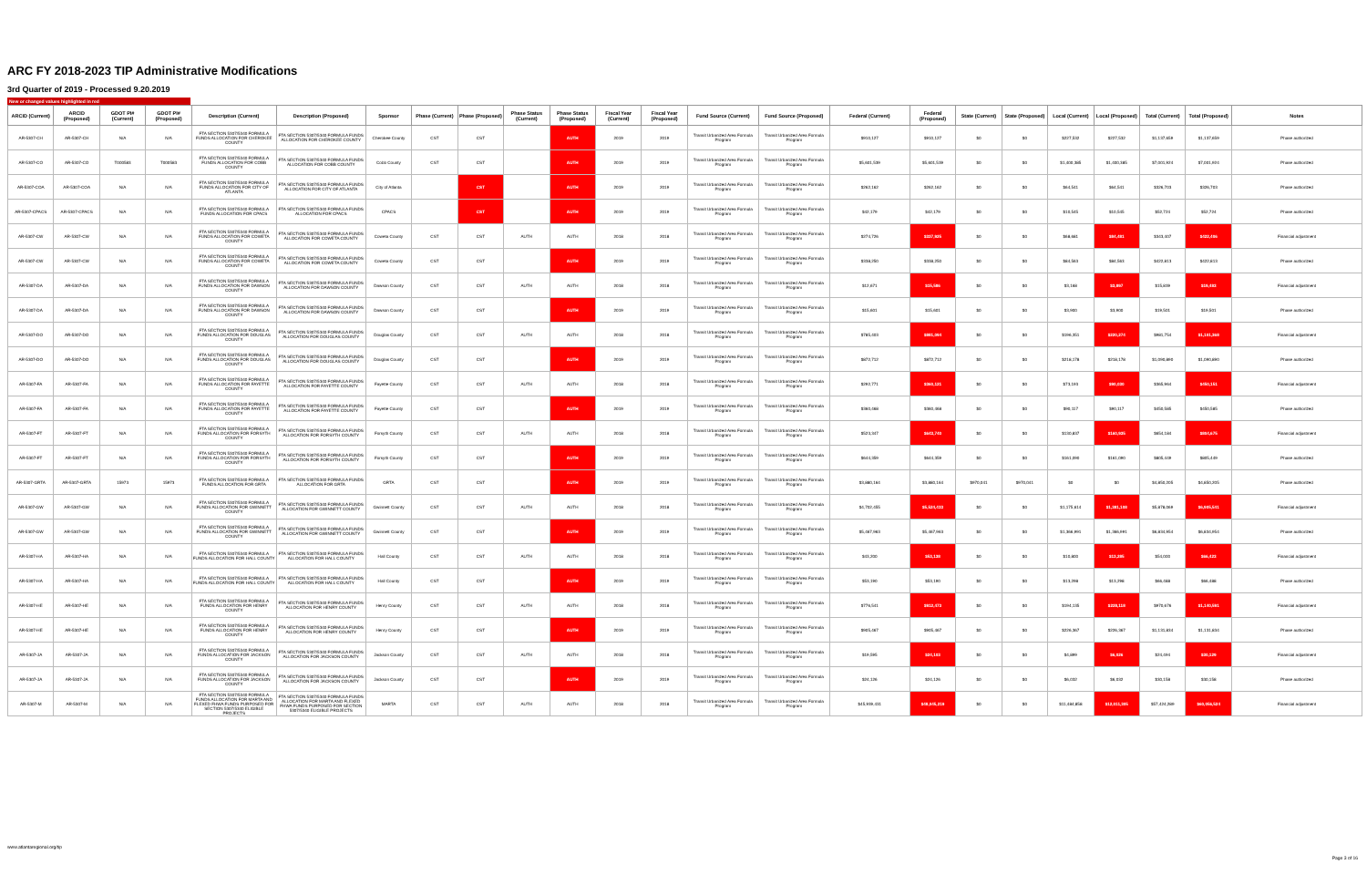ARC FY 2018-2023 TIP Administrative Modifications
3rd Quarter of 2019 - Processed 9.20.2019
New or changed values highlighted in red
| ARCID (Current) | ARCID (Proposed) | GDOT PI# (Current) | GDOT PI# (Proposed) | Description (Current) | Description (Proposed) | Sponsor | Phase (Current) | Phase (Proposed) | Phase Status (Current) | Phase Status (Proposed) | Fiscal Year (Current) | Fiscal Year (Proposed) | Fund Source (Current) | Fund Source (Proposed) | Federal (Current) | Federal (Proposed) | State (Current) | State (Proposed) | Local (Current) | Local (Proposed) | Total (Current) | Total (Proposed) | Notes |
| --- | --- | --- | --- | --- | --- | --- | --- | --- | --- | --- | --- | --- | --- | --- | --- | --- | --- | --- | --- | --- | --- | --- | --- |
| AR-5307-CH | AR-5307-CH | N/A | N/A | FTA SECTION 5307/5340 FORMULA FUNDS ALLOCATION FOR CHEROKEE COUNTY | FTA SECTION 5307/5340 FORMULA FUNDS ALLOCATION FOR CHEROKEE COUNTY | Cherokee County | CST | CST | | AUTH | 2019 | 2019 | Transit Urbanized Area Formula Program | Transit Urbanized Area Formula Program | $910,127 | $910,127 | $0 | $0 | $227,532 | $227,532 | $1,137,659 | $1,137,659 | Phase authorized |
| AR-5307-CO | AR-5307-CO | T000583 | T000583 | FTA SECTION 5307/5340 FORMULA FUNDS ALLOCATION FOR COBB COUNTY | FTA SECTION 5307/5340 FORMULA FUNDS ALLOCATION FOR COBB COUNTY | Cobb County | CST | CST | | AUTH | 2019 | 2019 | Transit Urbanized Area Formula Program | Transit Urbanized Area Formula Program | $5,601,539 | $5,601,539 | $0 | $0 | $1,400,385 | $1,400,385 | $7,001,924 | $7,001,924 | Phase authorized |
| AR-5307-COA | AR-5307-COA | N/A | N/A | FTA SECTION 5307/5340 FORMULA FUNDS ALLOCATION FOR CITY OF ATLANTA | FTA SECTION 5307/5340 FORMULA FUNDS ALLOCATION FOR CITY OF ATLANTA | City of Atlanta | | CST | | AUTH | 2019 | 2019 | Transit Urbanized Area Formula Program | Transit Urbanized Area Formula Program | $262,162 | $262,162 | $0 | $0 | $64,541 | $64,541 | $326,703 | $326,703 | Phase authorized |
| AR-5307-CPACS | AR-5307-CPACS | N/A | N/A | FTA SECTION 5307/5340 FORMULA FUNDS ALLOCATION FOR CPACS | FTA SECTION 5307/5340 FORMULA FUNDS ALLOCATION FOR CPACS | CPACS | | CST | | AUTH | 2019 | 2019 | Transit Urbanized Area Formula Program | Transit Urbanized Area Formula Program | $42,179 | $42,179 | $0 | $0 | $10,545 | $10,545 | $52,724 | $52,724 | Phase authorized |
| AR-5307-CW | AR-5307-CW | N/A | N/A | FTA SECTION 5307/5340 FORMULA FUNDS ALLOCATION FOR COWETA COUNTY | FTA SECTION 5307/5340 FORMULA FUNDS ALLOCATION FOR COWETA COUNTY | Coweta County | CST | CST | AUTH | AUTH | 2018 | 2018 | Transit Urbanized Area Formula Program | Transit Urbanized Area Formula Program | $274,726 | $337,925 | $0 | $0 | $68,681 | $84,481 | $343,407 | $422,406 | Financial adjustment |
| AR-5307-CW | AR-5307-CW | N/A | N/A | FTA SECTION 5307/5340 FORMULA FUNDS ALLOCATION FOR COWETA COUNTY | FTA SECTION 5307/5340 FORMULA FUNDS ALLOCATION FOR COWETA COUNTY | Coweta County | CST | CST | | AUTH | 2019 | 2019 | Transit Urbanized Area Formula Program | Transit Urbanized Area Formula Program | $338,250 | $338,250 | $0 | $0 | $84,563 | $84,563 | $422,813 | $422,813 | Phase authorized |
| AR-5307-DA | AR-5307-DA | N/A | N/A | FTA SECTION 5307/5340 FORMULA FUNDS ALLOCATION FOR DAWSON COUNTY | FTA SECTION 5307/5340 FORMULA FUNDS ALLOCATION FOR DAWSON COUNTY | Dawson County | CST | CST | AUTH | AUTH | 2018 | 2018 | Transit Urbanized Area Formula Program | Transit Urbanized Area Formula Program | $12,671 | $15,586 | $0 | $0 | $3,168 | $3,897 | $15,839 | $19,483 | Financial adjustment |
| AR-5307-DA | AR-5307-DA | N/A | N/A | FTA SECTION 5307/5340 FORMULA FUNDS ALLOCATION FOR DAWSON COUNTY | FTA SECTION 5307/5340 FORMULA FUNDS ALLOCATION FOR DAWSON COUNTY | Dawson County | CST | CST | | AUTH | 2019 | 2019 | Transit Urbanized Area Formula Program | Transit Urbanized Area Formula Program | $15,601 | $15,601 | $0 | $0 | $3,900 | $3,900 | $19,501 | $19,501 | Phase authorized |
| AR-5307-DO | AR-5307-DO | N/A | N/A | FTA SECTION 5307/5340 FORMULA FUNDS ALLOCATION FOR DOUGLAS COUNTY | FTA SECTION 5307/5340 FORMULA FUNDS ALLOCATION FOR DOUGLAS COUNTY | Douglas County | CST | CST | AUTH | AUTH | 2018 | 2018 | Transit Urbanized Area Formula Program | Transit Urbanized Area Formula Program | $785,403 | $881,094 | $0 | $0 | $196,351 | $220,274 | $981,754 | $1,101,368 | Financial adjustment |
| AR-5307-DO | AR-5307-DO | N/A | N/A | FTA SECTION 5307/5340 FORMULA FUNDS ALLOCATION FOR DOUGLAS COUNTY | FTA SECTION 5307/5340 FORMULA FUNDS ALLOCATION FOR DOUGLAS COUNTY | Douglas County | CST | CST | | AUTH | 2019 | 2019 | Transit Urbanized Area Formula Program | Transit Urbanized Area Formula Program | $872,712 | $872,712 | $0 | $0 | $218,178 | $218,178 | $1,090,890 | $1,090,890 | Phase authorized |
| AR-5307-FA | AR-5307-FA | N/A | N/A | FTA SECTION 5307/5340 FORMULA FUNDS ALLOCATION FOR FAYETTE COUNTY | FTA SECTION 5307/5340 FORMULA FUNDS ALLOCATION FOR FAYETTE COUNTY | Fayette County | CST | CST | AUTH | AUTH | 2018 | 2018 | Transit Urbanized Area Formula Program | Transit Urbanized Area Formula Program | $292,771 | $360,121 | $0 | $0 | $73,193 | $90,030 | $365,964 | $450,151 | Financial adjustment |
| AR-5307-FA | AR-5307-FA | N/A | N/A | FTA SECTION 5307/5340 FORMULA FUNDS ALLOCATION FOR FAYETTE COUNTY | FTA SECTION 5307/5340 FORMULA FUNDS ALLOCATION FOR FAYETTE COUNTY | Fayette County | CST | CST | | AUTH | 2019 | 2019 | Transit Urbanized Area Formula Program | Transit Urbanized Area Formula Program | $360,468 | $360,468 | $0 | $0 | $90,117 | $90,117 | $450,585 | $450,585 | Phase authorized |
| AR-5307-FT | AR-5307-FT | N/A | N/A | FTA SECTION 5307/5340 FORMULA FUNDS ALLOCATION FOR FORSYTH COUNTY | FTA SECTION 5307/5340 FORMULA FUNDS ALLOCATION FOR FORSYTH COUNTY | Forsyth County | CST | CST | AUTH | AUTH | 2018 | 2018 | Transit Urbanized Area Formula Program | Transit Urbanized Area Formula Program | $523,347 | $643,740 | $0 | $0 | $130,837 | $160,935 | $654,184 | $804,675 | Financial adjustment |
| AR-5307-FT | AR-5307-FT | N/A | N/A | FTA SECTION 5307/5340 FORMULA FUNDS ALLOCATION FOR FORSYTH COUNTY | FTA SECTION 5307/5340 FORMULA FUNDS ALLOCATION FOR FORSYTH COUNTY | Forsyth County | CST | CST | | AUTH | 2019 | 2019 | Transit Urbanized Area Formula Program | Transit Urbanized Area Formula Program | $644,359 | $644,359 | $0 | $0 | $161,090 | $161,090 | $805,449 | $805,449 | Phase authorized |
| AR-5307-GRTA | AR-5307-GRTA | 15973 | 15973 | FTA SECTION 5307/5340 FORMULA FUNDS ALLOCATION FOR GRTA | FTA SECTION 5307/5340 FORMULA FUNDS ALLOCATION FOR GRTA | GRTA | CST | CST | | AUTH | 2019 | 2019 | Transit Urbanized Area Formula Program | Transit Urbanized Area Formula Program | $3,880,164 | $3,880,164 | $970,041 | $970,041 | $0 | $0 | $4,850,205 | $4,850,205 | Phase authorized |
| AR-5307-GW | AR-5307-GW | N/A | N/A | FTA SECTION 5307/5340 FORMULA FUNDS ALLOCATION FOR GWINNETT COUNTY | FTA SECTION 5307/5340 FORMULA FUNDS ALLOCATION FOR GWINNETT COUNTY | Gwinnett County | CST | CST | AUTH | AUTH | 2018 | 2018 | Transit Urbanized Area Formula Program | Transit Urbanized Area Formula Program | $4,702,455 | $5,524,433 | $0 | $0 | $1,175,614 | $1,381,108 | $5,878,069 | $6,905,541 | Financial adjustment |
| AR-5307-GW | AR-5307-GW | N/A | N/A | FTA SECTION 5307/5340 FORMULA FUNDS ALLOCATION FOR GWINNETT COUNTY | FTA SECTION 5307/5340 FORMULA FUNDS ALLOCATION FOR GWINNETT COUNTY | Gwinnett County | CST | CST | | AUTH | 2019 | 2019 | Transit Urbanized Area Formula Program | Transit Urbanized Area Formula Program | $5,467,963 | $5,467,963 | $0 | $0 | $1,366,991 | $1,366,991 | $6,834,954 | $6,834,954 | Phase authorized |
| AR-5307-HA | AR-5307-HA | N/A | N/A | FTA SECTION 5307/5340 FORMULA FUNDS ALLOCATION FOR HALL COUNTY | FTA SECTION 5307/5340 FORMULA FUNDS ALLOCATION FOR HALL COUNTY | Hall County | CST | CST | AUTH | AUTH | 2018 | 2018 | Transit Urbanized Area Formula Program | Transit Urbanized Area Formula Program | $43,200 | $53,138 | $0 | $0 | $10,800 | $13,285 | $54,000 | $66,423 | Financial adjustment |
| AR-5307-HA | AR-5307-HA | N/A | N/A | FTA SECTION 5307/5340 FORMULA FUNDS ALLOCATION FOR HALL COUNTY | FTA SECTION 5307/5340 FORMULA FUNDS ALLOCATION FOR HALL COUNTY | Hall County | CST | CST | | AUTH | 2019 | 2019 | Transit Urbanized Area Formula Program | Transit Urbanized Area Formula Program | $53,190 | $53,190 | $0 | $0 | $13,298 | $13,298 | $66,488 | $66,488 | Phase authorized |
| AR-5307-HE | AR-5307-HE | N/A | N/A | FTA SECTION 5307/5340 FORMULA FUNDS ALLOCATION FOR HENRY COUNTY | FTA SECTION 5307/5340 FORMULA FUNDS ALLOCATION FOR HENRY COUNTY | Henry County | CST | CST | AUTH | AUTH | 2018 | 2018 | Transit Urbanized Area Formula Program | Transit Urbanized Area Formula Program | $776,541 | $912,473 | $0 | $0 | $194,135 | $228,118 | $970,676 | $1,140,591 | Financial adjustment |
| AR-5307-HE | AR-5307-HE | N/A | N/A | FTA SECTION 5307/5340 FORMULA FUNDS ALLOCATION FOR HENRY COUNTY | FTA SECTION 5307/5340 FORMULA FUNDS ALLOCATION FOR HENRY COUNTY | Henry County | CST | CST | | AUTH | 2019 | 2019 | Transit Urbanized Area Formula Program | Transit Urbanized Area Formula Program | $905,467 | $905,467 | $0 | $0 | $226,367 | $226,367 | $1,131,834 | $1,131,834 | Phase authorized |
| AR-5307-JA | AR-5307-JA | N/A | N/A | FTA SECTION 5307/5340 FORMULA FUNDS ALLOCATION FOR JACKSON COUNTY | FTA SECTION 5307/5340 FORMULA FUNDS ALLOCATION FOR JACKSON COUNTY | Jackson County | CST | CST | AUTH | AUTH | 2018 | 2018 | Transit Urbanized Area Formula Program | Transit Urbanized Area Formula Program | $19,595 | $24,103 | $0 | $0 | $4,899 | $6,026 | $24,494 | $30,129 | Financial adjustment |
| AR-5307-JA | AR-5307-JA | N/A | N/A | FTA SECTION 5307/5340 FORMULA FUNDS ALLOCATION FOR JACKSON COUNTY | FTA SECTION 5307/5340 FORMULA FUNDS ALLOCATION FOR JACKSON COUNTY | Jackson County | CST | CST | | AUTH | 2019 | 2019 | Transit Urbanized Area Formula Program | Transit Urbanized Area Formula Program | $24,126 | $24,126 | $0 | $0 | $6,032 | $6,032 | $30,158 | $30,158 | Phase authorized |
| AR-5307-M | AR-5307-M | N/A | N/A | FTA SECTION 5307/5340 FORMULA FUNDS ALLOCATION FOR MARTA AND FLEXED FHWA FUNDS PURPOSED FOR SECTION 5307/5340 ELIGIBLE PROJECTS | FTA SECTION 5307/5340 FORMULA FUNDS ALLOCATION FOR MARTA AND FLEXED FHWA FUNDS PURPOSED FOR SECTION 5307/5340 ELIGIBLE PROJECTS | MARTA | CST | CST | AUTH | AUTH | 2018 | 2018 | Transit Urbanized Area Formula Program | Transit Urbanized Area Formula Program | $45,939,431 | $48,045,219 | $0 | $0 | $11,484,858 | $12,011,305 | $57,424,289 | $60,056,524 | Financial adjustment |
www.atlantaregional.org/tip
Page 3 of 16